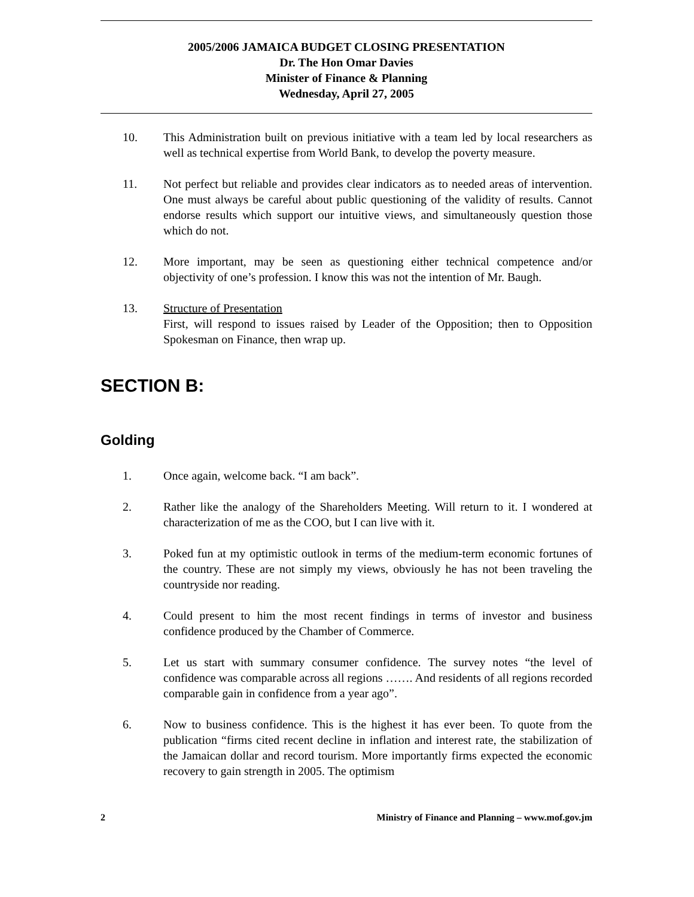2005/2006 JAMAICA BUDGET CLOSING PRESENTATION
Dr. The Hon Omar Davies
Minister of Finance & Planning
Wednesday, April 27, 2005
10. This Administration built on previous initiative with a team led by local researchers as well as technical expertise from World Bank, to develop the poverty measure.
11. Not perfect but reliable and provides clear indicators as to needed areas of intervention. One must always be careful about public questioning of the validity of results. Cannot endorse results which support our intuitive views, and simultaneously question those which do not.
12. More important, may be seen as questioning either technical competence and/or objectivity of one’s profession. I know this was not the intention of Mr. Baugh.
13. Structure of Presentation
First, will respond to issues raised by Leader of the Opposition; then to Opposition Spokesman on Finance, then wrap up.
SECTION B:
Golding
1. Once again, welcome back. “I am back”.
2. Rather like the analogy of the Shareholders Meeting. Will return to it. I wondered at characterization of me as the COO, but I can live with it.
3. Poked fun at my optimistic outlook in terms of the medium-term economic fortunes of the country. These are not simply my views, obviously he has not been traveling the countryside nor reading.
4. Could present to him the most recent findings in terms of investor and business confidence produced by the Chamber of Commerce.
5. Let us start with summary consumer confidence. The survey notes “the level of confidence was comparable across all regions ……. And residents of all regions recorded comparable gain in confidence from a year ago”.
6. Now to business confidence. This is the highest it has ever been. To quote from the publication “firms cited recent decline in inflation and interest rate, the stabilization of the Jamaican dollar and record tourism. More importantly firms expected the economic recovery to gain strength in 2005. The optimism
2 Ministry of Finance and Planning – www.mof.gov.jm